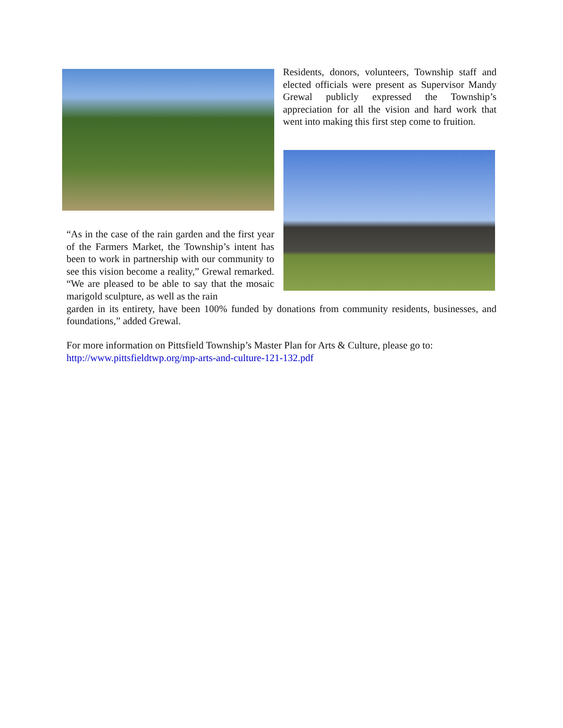Residents, donors, volunteers, Township staff and elected officials were present as Supervisor Mandy Grewal publicly expressed the Township’s appreciation for all the vision and hard work that went into making this first step come to fruition.
“As in the case of the rain garden and the first year of the Farmers Market, the Township’s intent has been to work in partnership with our community to see this vision become a reality,” Grewal remarked. “We are pleased to be able to say that the mosaic marigold sculpture, as well as the rain
garden in its entirety, have been 100% funded by donations from community residents, businesses, and foundations,” added Grewal.
For more information on Pittsfield Township’s Master Plan for Arts & Culture, please go to:
http://www.pittsfieldtwp.org/mp-arts-and-culture-121-132.pdf